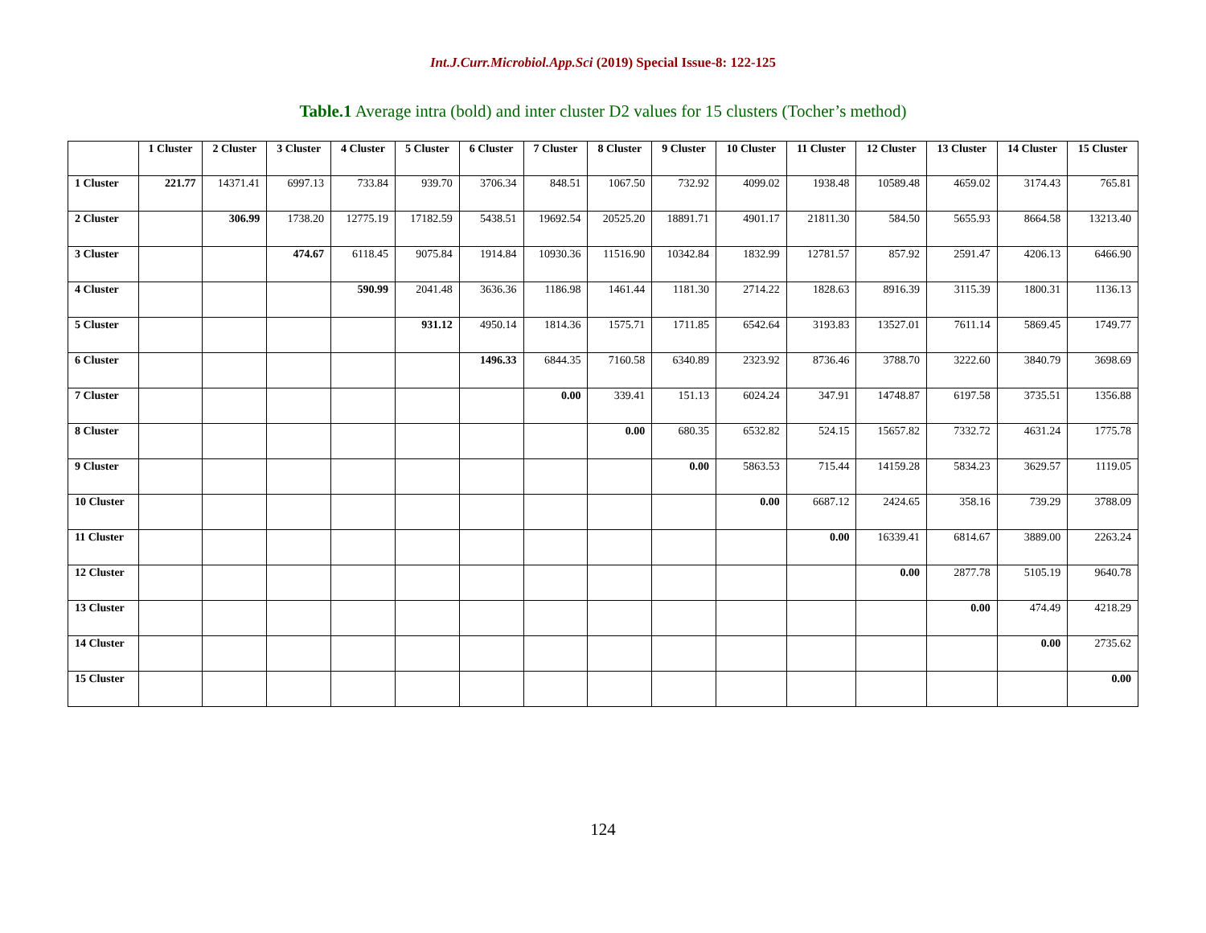Int.J.Curr.Microbiol.App.Sci (2019) Special Issue-8: 122-125
Table.1 Average intra (bold) and inter cluster D2 values for 15 clusters (Tocher’s method)
| | 1 Cluster | 2 Cluster | 3 Cluster | 4 Cluster | 5 Cluster | 6 Cluster | 7 Cluster | 8 Cluster | 9 Cluster | 10 Cluster | 11 Cluster | 12 Cluster | 13 Cluster | 14 Cluster | 15 Cluster |
| --- | --- | --- | --- | --- | --- | --- | --- | --- | --- | --- | --- | --- | --- | --- | --- |
| 1 Cluster | 221.77 | 14371.41 | 6997.13 | 733.84 | 939.70 | 3706.34 | 848.51 | 1067.50 | 732.92 | 4099.02 | 1938.48 | 10589.48 | 4659.02 | 3174.43 | 765.81 |
| 2 Cluster | | 306.99 | 1738.20 | 12775.19 | 17182.59 | 5438.51 | 19692.54 | 20525.20 | 18891.71 | 4901.17 | 21811.30 | 584.50 | 5655.93 | 8664.58 | 13213.40 |
| 3 Cluster | | | 474.67 | 6118.45 | 9075.84 | 1914.84 | 10930.36 | 11516.90 | 10342.84 | 1832.99 | 12781.57 | 857.92 | 2591.47 | 4206.13 | 6466.90 |
| 4 Cluster | | | | 590.99 | 2041.48 | 3636.36 | 1186.98 | 1461.44 | 1181.30 | 2714.22 | 1828.63 | 8916.39 | 3115.39 | 1800.31 | 1136.13 |
| 5 Cluster | | | | | 931.12 | 4950.14 | 1814.36 | 1575.71 | 1711.85 | 6542.64 | 3193.83 | 13527.01 | 7611.14 | 5869.45 | 1749.77 |
| 6 Cluster | | | | | | 1496.33 | 6844.35 | 7160.58 | 6340.89 | 2323.92 | 8736.46 | 3788.70 | 3222.60 | 3840.79 | 3698.69 |
| 7 Cluster | | | | | | | 0.00 | 339.41 | 151.13 | 6024.24 | 347.91 | 14748.87 | 6197.58 | 3735.51 | 1356.88 |
| 8 Cluster | | | | | | | | 0.00 | 680.35 | 6532.82 | 524.15 | 15657.82 | 7332.72 | 4631.24 | 1775.78 |
| 9 Cluster | | | | | | | | | 0.00 | 5863.53 | 715.44 | 14159.28 | 5834.23 | 3629.57 | 1119.05 |
| 10 Cluster | | | | | | | | | | 0.00 | 6687.12 | 2424.65 | 358.16 | 739.29 | 3788.09 |
| 11 Cluster | | | | | | | | | | | 0.00 | 16339.41 | 6814.67 | 3889.00 | 2263.24 |
| 12 Cluster | | | | | | | | | | | | 0.00 | 2877.78 | 5105.19 | 9640.78 |
| 13 Cluster | | | | | | | | | | | | | 0.00 | 474.49 | 4218.29 |
| 14 Cluster | | | | | | | | | | | | | | 0.00 | 2735.62 |
| 15 Cluster | | | | | | | | | | | | | | | 0.00 |
124